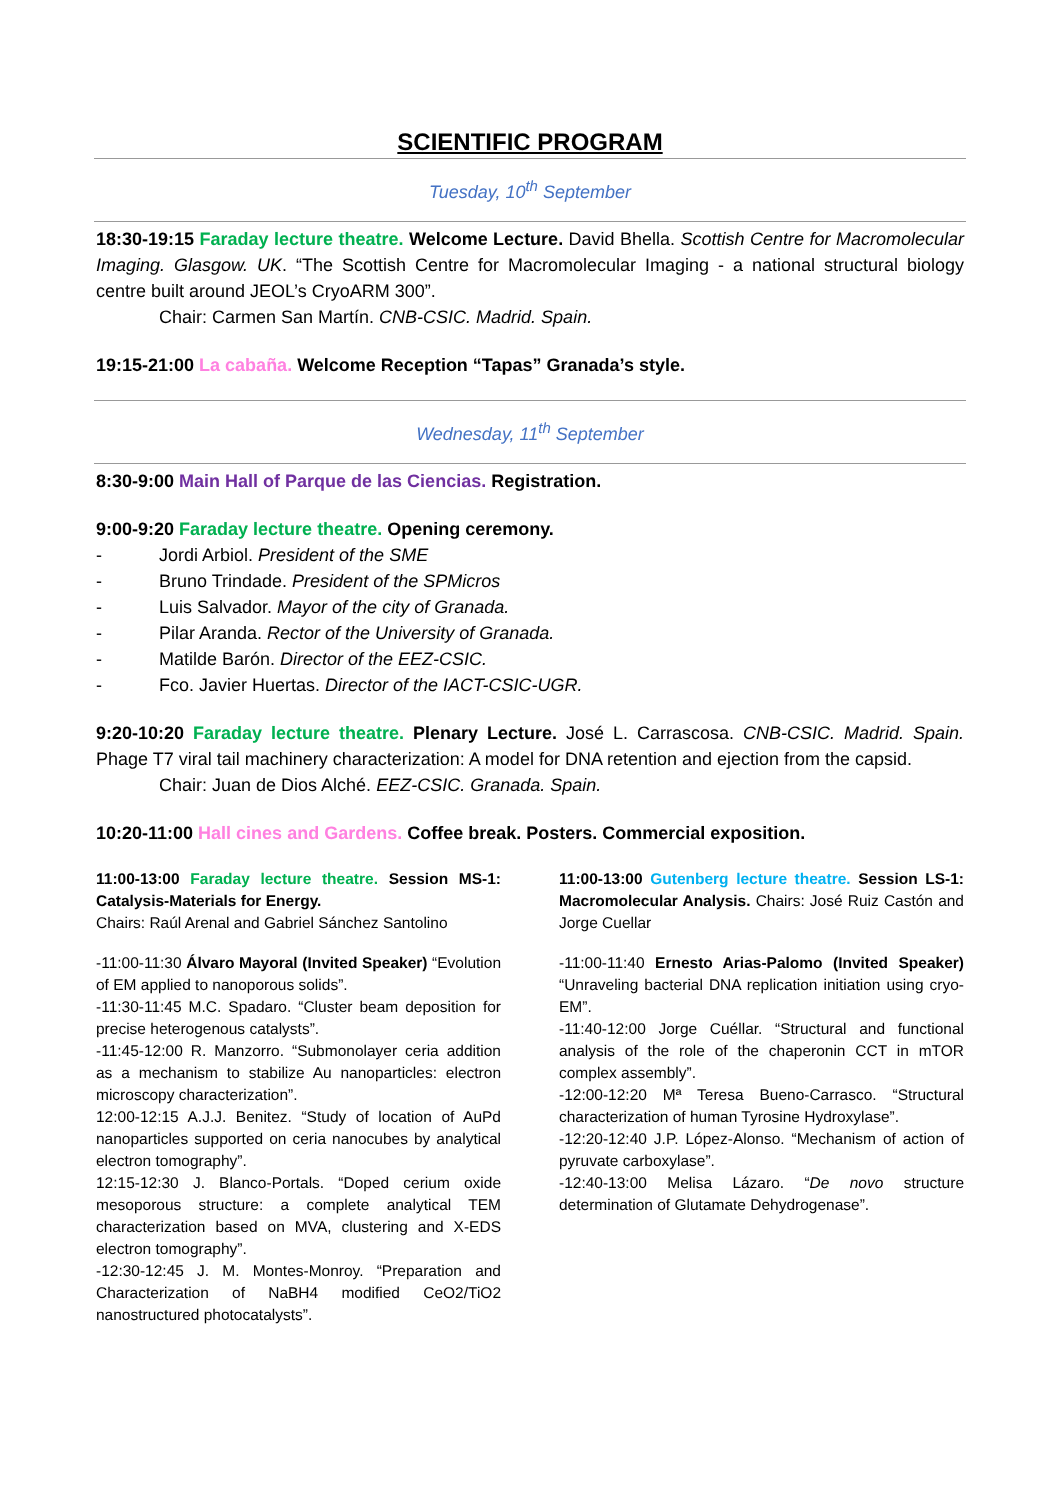SCIENTIFIC PROGRAM
Tuesday, 10<sup>th</sup> September
18:30-19:15 Faraday lecture theatre. Welcome Lecture. David Bhella. Scottish Centre for Macromolecular Imaging. Glasgow. UK. “The Scottish Centre for Macromolecular Imaging - a national structural biology centre built around JEOL’s CryoARM 300”.
Chair: Carmen San Martín. CNB-CSIC. Madrid. Spain.
19:15-21:00 La cabaña. Welcome Reception “Tapas” Granada’s style.
Wednesday, 11<sup>th</sup> September
8:30-9:00 Main Hall of Parque de las Ciencias. Registration.
9:00-9:20 Faraday lecture theatre. Opening ceremony.
- Jordi Arbiol. President of the SME
- Bruno Trindade. President of the SPMicros
- Luis Salvador. Mayor of the city of Granada.
- Pilar Aranda. Rector of the University of Granada.
- Matilde Barón. Director of the EEZ-CSIC.
- Fco. Javier Huertas. Director of the IACT-CSIC-UGR.
9:20-10:20 Faraday lecture theatre. Plenary Lecture. José L. Carrascosa. CNB-CSIC. Madrid. Spain. Phage T7 viral tail machinery characterization: A model for DNA retention and ejection from the capsid.
Chair: Juan de Dios Alché. EEZ-CSIC. Granada. Spain.
10:20-11:00 Hall cines and Gardens. Coffee break. Posters. Commercial exposition.
11:00-13:00 Faraday lecture theatre. Session MS-1: Catalysis-Materials for Energy.
Chairs: Raúl Arenal and Gabriel Sánchez Santolino
-11:00-11:30 Álvaro Mayoral (Invited Speaker) “Evolution of EM applied to nanoporous solids”.
-11:30-11:45 M.C. Spadaro. “Cluster beam deposition for precise heterogenous catalysts”.
-11:45-12:00 R. Manzorro. “Submonolayer ceria addition as a mechanism to stabilize Au nanoparticles: electron microscopy characterization”.
12:00-12:15 A.J.J. Benitez. “Study of location of AuPd nanoparticles supported on ceria nanocubes by analytical electron tomography”.
12:15-12:30 J. Blanco-Portals. “Doped cerium oxide mesoporous structure: a complete analytical TEM characterization based on MVA, clustering and X-EDS electron tomography”.
-12:30-12:45 J. M. Montes-Monroy. “Preparation and Characterization of NaBH4 modified CeO2/TiO2 nanostructured photocatalysts”.
11:00-13:00 Gutenberg lecture theatre. Session LS-1: Macromolecular Analysis. Chairs: José Ruiz Castón and Jorge Cuellar
-11:00-11:40 Ernesto Arias-Palomo (Invited Speaker) “Unraveling bacterial DNA replication initiation using cryo-EM”.
-11:40-12:00 Jorge Cuéllar. “Structural and functional analysis of the role of the chaperonin CCT in mTOR complex assembly”.
-12:00-12:20 Mª Teresa Bueno-Carrasco. “Structural characterization of human Tyrosine Hydroxylase”.
-12:20-12:40 J.P. López-Alonso. “Mechanism of action of pyruvate carboxylase”.
-12:40-13:00 Melisa Lázaro. “De novo structure determination of Glutamate Dehydrogenase”.